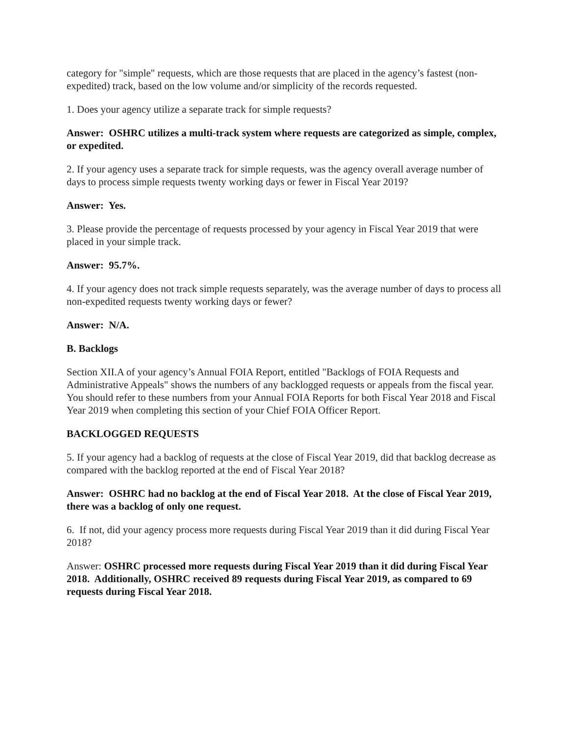category for "simple" requests, which are those requests that are placed in the agency’s fastest (non-expedited) track, based on the low volume and/or simplicity of the records requested.
1. Does your agency utilize a separate track for simple requests?
Answer: OSHRC utilizes a multi-track system where requests are categorized as simple, complex, or expedited.
2. If your agency uses a separate track for simple requests, was the agency overall average number of days to process simple requests twenty working days or fewer in Fiscal Year 2019?
Answer: Yes.
3. Please provide the percentage of requests processed by your agency in Fiscal Year 2019 that were placed in your simple track.
Answer: 95.7%.
4. If your agency does not track simple requests separately, was the average number of days to process all non-expedited requests twenty working days or fewer?
Answer: N/A.
B. Backlogs
Section XII.A of your agency’s Annual FOIA Report, entitled "Backlogs of FOIA Requests and Administrative Appeals" shows the numbers of any backlogged requests or appeals from the fiscal year. You should refer to these numbers from your Annual FOIA Reports for both Fiscal Year 2018 and Fiscal Year 2019 when completing this section of your Chief FOIA Officer Report.
BACKLOGGED REQUESTS
5. If your agency had a backlog of requests at the close of Fiscal Year 2019, did that backlog decrease as compared with the backlog reported at the end of Fiscal Year 2018?
Answer: OSHRC had no backlog at the end of Fiscal Year 2018. At the close of Fiscal Year 2019, there was a backlog of only one request.
6. If not, did your agency process more requests during Fiscal Year 2019 than it did during Fiscal Year 2018?
Answer: OSHRC processed more requests during Fiscal Year 2019 than it did during Fiscal Year 2018. Additionally, OSHRC received 89 requests during Fiscal Year 2019, as compared to 69 requests during Fiscal Year 2018.